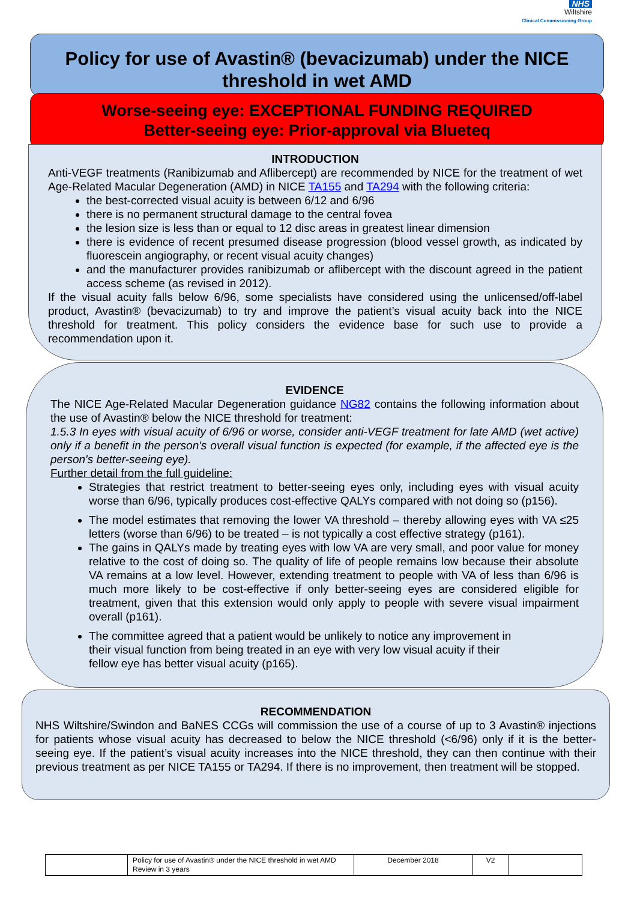NHS
Wiltshire
Clinical Commissioning Group
Policy for use of Avastin® (bevacizumab) under the NICE
threshold in wet AMD
Worse-seeing eye: EXCEPTIONAL FUNDING REQUIRED
Better-seeing eye: Prior-approval via Blueteq
INTRODUCTION
Anti-VEGF treatments (Ranibizumab and Aflibercept) are recommended by NICE for the treatment of wet Age-Related Macular Degeneration (AMD) in NICE TA155 and TA294 with the following criteria:
the best-corrected visual acuity is between 6/12 and 6/96
there is no permanent structural damage to the central fovea
the lesion size is less than or equal to 12 disc areas in greatest linear dimension
there is evidence of recent presumed disease progression (blood vessel growth, as indicated by fluorescein angiography, or recent visual acuity changes)
and the manufacturer provides ranibizumab or aflibercept with the discount agreed in the patient access scheme (as revised in 2012).
If the visual acuity falls below 6/96, some specialists have considered using the unlicensed/off-label product, Avastin® (bevacizumab) to try and improve the patient’s visual acuity back into the NICE threshold for treatment. This policy considers the evidence base for such use to provide a recommendation upon it.
EVIDENCE
The NICE Age-Related Macular Degeneration guidance NG82 contains the following information about the use of Avastin® below the NICE threshold for treatment:
1.5.3 In eyes with visual acuity of 6/96 or worse, consider anti-VEGF treatment for late AMD (wet active) only if a benefit in the person's overall visual function is expected (for example, if the affected eye is the person's better-seeing eye).
Further detail from the full guideline:
Strategies that restrict treatment to better-seeing eyes only, including eyes with visual acuity worse than 6/96, typically produces cost-effective QALYs compared with not doing so (p156).
The model estimates that removing the lower VA threshold – thereby allowing eyes with VA ≤25 letters (worse than 6/96) to be treated – is not typically a cost effective strategy (p161).
The gains in QALYs made by treating eyes with low VA are very small, and poor value for money relative to the cost of doing so. The quality of life of people remains low because their absolute VA remains at a low level. However, extending treatment to people with VA of less than 6/96 is much more likely to be cost-effective if only better-seeing eyes are considered eligible for treatment, given that this extension would only apply to people with severe visual impairment overall (p161).
The committee agreed that a patient would be unlikely to notice any improvement in their visual function from being treated in an eye with very low visual acuity if their fellow eye has better visual acuity (p165).
RECOMMENDATION
NHS Wiltshire/Swindon and BaNES CCGs will commission the use of a course of up to 3 Avastin® injections for patients whose visual acuity has decreased to below the NICE threshold (<6/96) only if it is the better-seeing eye. If the patient’s visual acuity increases into the NICE threshold, they can then continue with their previous treatment as per NICE TA155 or TA294. If there is no improvement, then treatment will be stopped.
| | Policy for use of Avastin® under the NICE threshold in wet AMD Review in 3 years | December 2018 | V2 | |